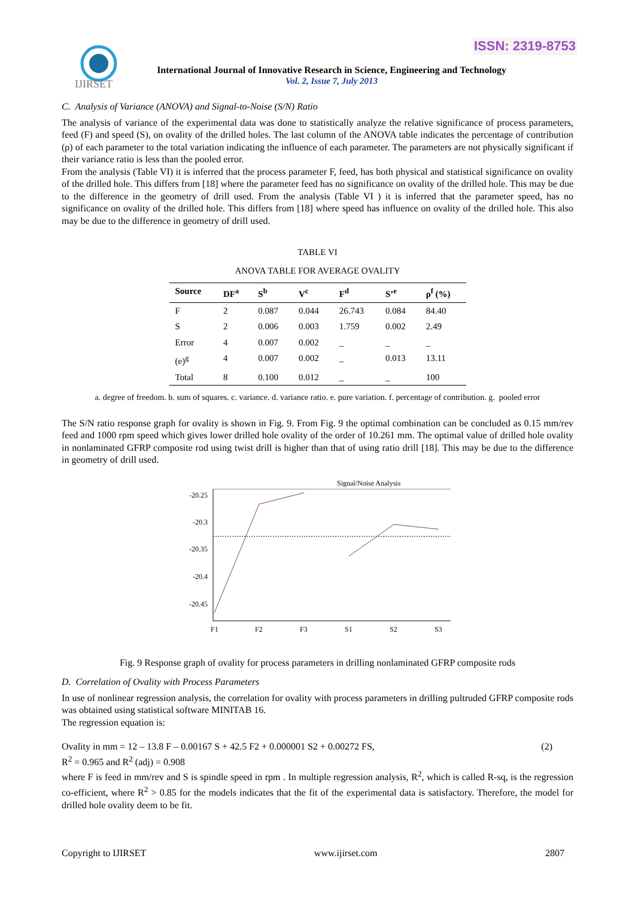ISSN: 2319-8753
IJIRSET
International Journal of Innovative Research in Science, Engineering and Technology
Vol. 2, Issue 7, July 2013
C. Analysis of Variance (ANOVA) and Signal-to-Noise (S/N) Ratio
The analysis of variance of the experimental data was done to statistically analyze the relative significance of process parameters, feed (F) and speed (S), on ovality of the drilled holes. The last column of the ANOVA table indicates the percentage of contribution (ρ) of each parameter to the total variation indicating the influence of each parameter. The parameters are not physically significant if their variance ratio is less than the pooled error.
From the analysis (Table VI) it is inferred that the process parameter F, feed, has both physical and statistical significance on ovality of the drilled hole. This differs from [18] where the parameter feed has no significance on ovality of the drilled hole. This may be due to the difference in the geometry of drill used. From the analysis (Table VI ) it is inferred that the parameter speed, has no significance on ovality of the drilled hole. This differs from [18] where speed has influence on ovality of the drilled hole. This also may be due to the difference in geometry of drill used.
TABLE VI
ANOVA TABLE FOR AVERAGE OVALITY
| Source | DF<sup>a</sup> | S<sup>b</sup> | V<sup>c</sup> | F<sup>d</sup> | S’<sup>e</sup> | ρ<sup>f</sup> (%) |
| --- | --- | --- | --- | --- | --- | --- |
| F | 2 | 0.087 | 0.044 | 26.743 | 0.084 | 84.40 |
| S | 2 | 0.006 | 0.003 | 1.759 | 0.002 | 2.49 |
| Error | 4 | 0.007 | 0.002 | _ | _ | _ |
| (e)<sup>g</sup> | 4 | 0.007 | 0.002 | _ | 0.013 | 13.11 |
| Total | 8 | 0.100 | 0.012 | _ | _ | 100 |
a. degree of freedom. b. sum of squares. c. variance. d. variance ratio. e. pure variation. f. percentage of contribution. g. pooled error
The S/N ratio response graph for ovality is shown in Fig. 9. From Fig. 9 the optimal combination can be concluded as 0.15 mm/rev feed and 1000 rpm speed which gives lower drilled hole ovality of the order of 10.261 mm. The optimal value of drilled hole ovality in nonlaminated GFRP composite rod using twist drill is higher than that of using ratio drill [18]. This may be due to the difference in geometry of drill used.
Signal/Noise Analysis
-20.25
-20.3
-20.35
-20.4
-20.45
F1
F2
F3
S1
S2
S3
Fig. 9 Response graph of ovality for process parameters in drilling nonlaminated GFRP composite rods
D. Correlation of Ovality with Process Parameters
In use of nonlinear regression analysis, the correlation for ovality with process parameters in drilling pultruded GFRP composite rods was obtained using statistical software MINITAB 16.
The regression equation is:
Ovality in mm = 12 – 13.8 F – 0.00167 S + 42.5 F2 + 0.000001 S2 + 0.00272 FS, (2)
R<sup>2</sup> = 0.965 and R<sup>2</sup> (adj) = 0.908
where F is feed in mm/rev and S is spindle speed in rpm . In multiple regression analysis, R<sup>2</sup>, which is called R-sq, is the regression co-efficient, where R<sup>2</sup> > 0.85 for the models indicates that the fit of the experimental data is satisfactory. Therefore, the model for drilled hole ovality deem to be fit.
Copyright to IJIRSET www.ijirset.com 2807